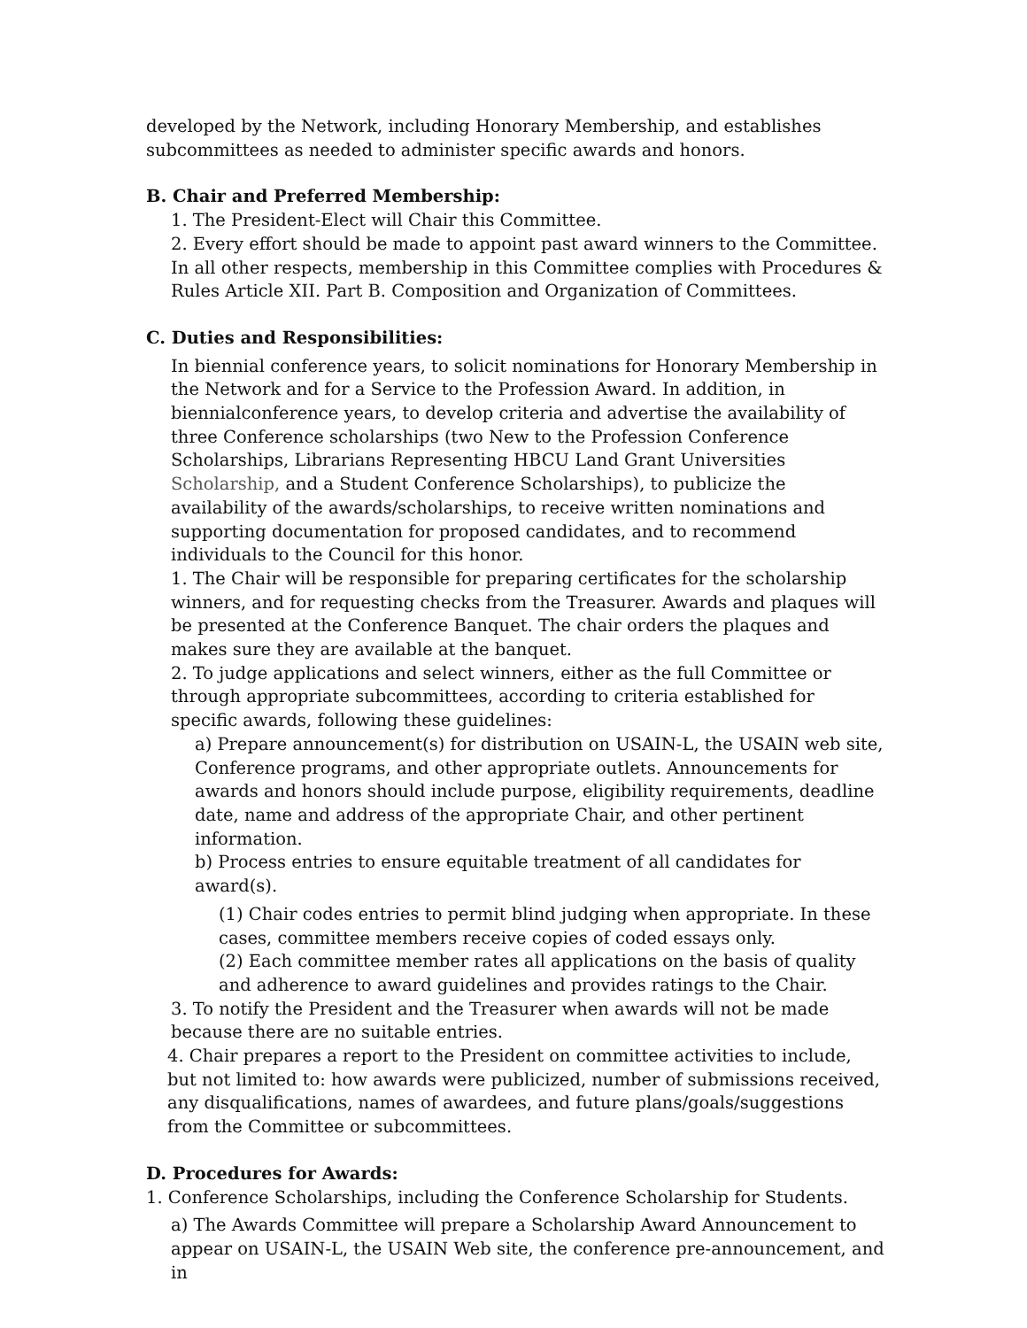developed by the Network, including Honorary Membership, and establishes subcommittees as needed to administer specific awards and honors.
B. Chair and Preferred Membership:
1. The President-Elect will Chair this Committee.
2. Every effort should be made to appoint past award winners to the Committee. In all other respects, membership in this Committee complies with Procedures & Rules Article XII. Part B. Composition and Organization of Committees.
C. Duties and Responsibilities:
In biennial conference years, to solicit nominations for Honorary Membership in the Network and for a Service to the Profession Award. In addition, in biennialconference years, to develop criteria and advertise the availability of three Conference scholarships (two New to the Profession Conference Scholarships, Librarians Representing HBCU Land Grant Universities Scholarship, and a Student Conference Scholarships), to publicize the availability of the awards/scholarships, to receive written nominations and supporting documentation for proposed candidates, and to recommend individuals to the Council for this honor.
1. The Chair will be responsible for preparing certificates for the scholarship winners, and for requesting checks from the Treasurer. Awards and plaques will be presented at the Conference Banquet. The chair orders the plaques and makes sure they are available at the banquet.
2. To judge applications and select winners, either as the full Committee or through appropriate subcommittees, according to criteria established for specific awards, following these guidelines:
a) Prepare announcement(s) for distribution on USAIN-L, the USAIN web site, Conference programs, and other appropriate outlets. Announcements for awards and honors should include purpose, eligibility requirements, deadline date, name and address of the appropriate Chair, and other pertinent information.
b) Process entries to ensure equitable treatment of all candidates for award(s).
(1) Chair codes entries to permit blind judging when appropriate. In these cases, committee members receive copies of coded essays only.
(2) Each committee member rates all applications on the basis of quality and adherence to award guidelines and provides ratings to the Chair.
3. To notify the President and the Treasurer when awards will not be made because there are no suitable entries.
4. Chair prepares a report to the President on committee activities to include, but not limited to: how awards were publicized, number of submissions received, any disqualifications, names of awardees, and future plans/goals/suggestions from the Committee or subcommittees.
D. Procedures for Awards:
1. Conference Scholarships, including the Conference Scholarship for Students.
a) The Awards Committee will prepare a Scholarship Award Announcement to appear on USAIN-L, the USAIN Web site, the conference pre-announcement, and in